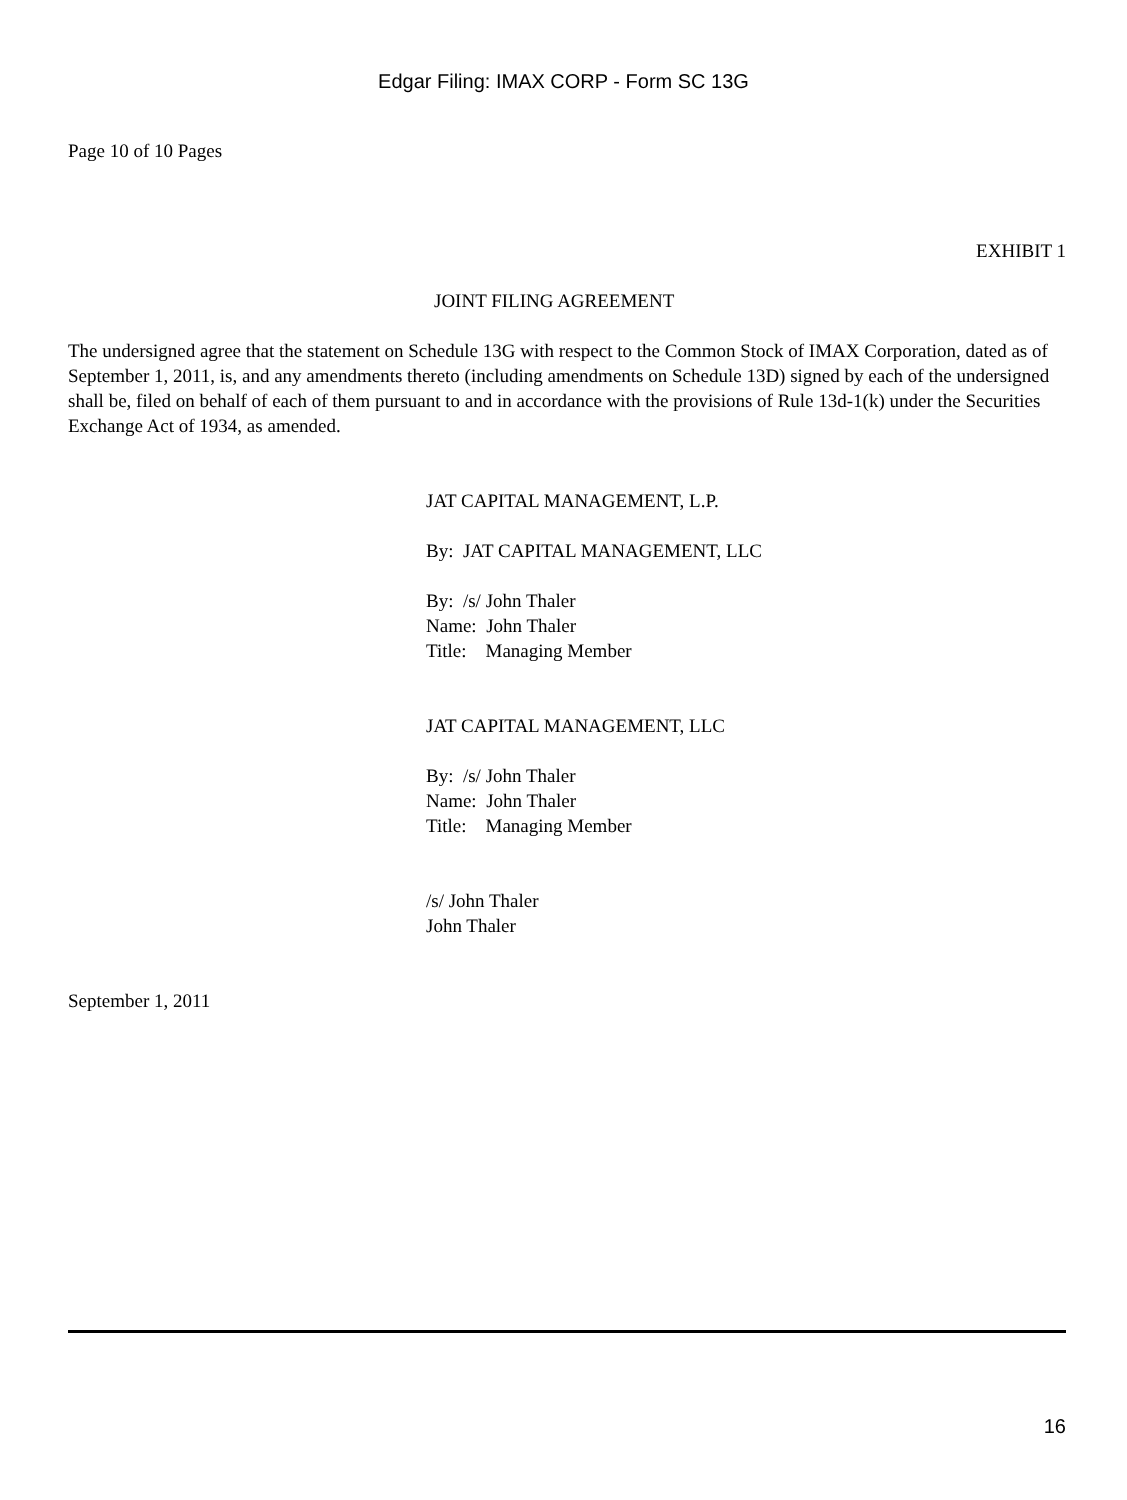Edgar Filing: IMAX CORP - Form SC 13G
Page 10 of 10 Pages
EXHIBIT 1
JOINT FILING AGREEMENT
The undersigned agree that the statement on Schedule 13G with respect to the Common Stock of IMAX Corporation, dated as of September 1, 2011, is, and any amendments thereto (including amendments on Schedule 13D) signed by each of the undersigned shall be, filed on behalf of each of them pursuant to and in accordance with the provisions of Rule 13d-1(k) under the Securities Exchange Act of 1934, as amended.
JAT CAPITAL MANAGEMENT, L.P.
By: JAT CAPITAL MANAGEMENT, LLC
By: /s/ John Thaler
Name: John Thaler
Title: Managing Member
JAT CAPITAL MANAGEMENT, LLC
By: /s/ John Thaler
Name: John Thaler
Title: Managing Member
/s/ John Thaler
John Thaler
September 1, 2011
16